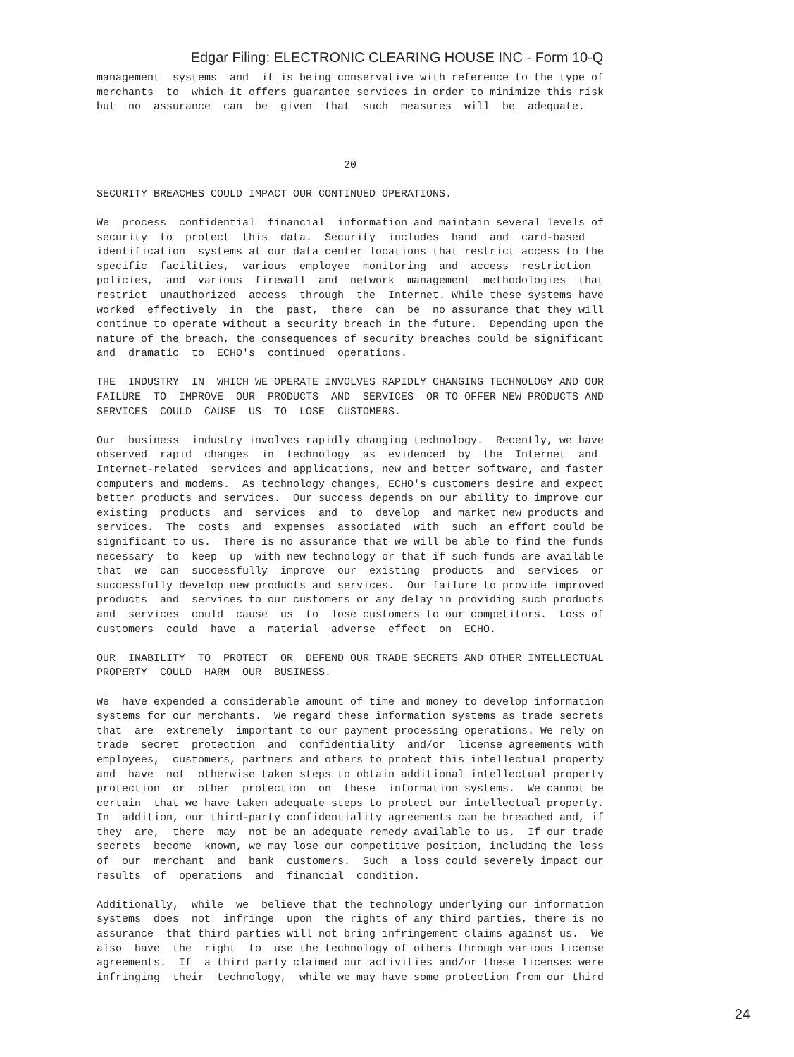Edgar Filing: ELECTRONIC CLEARING HOUSE INC - Form 10-Q
management  systems  and  it is being conservative with reference to the type of
merchants  to  which it offers guarantee services in order to minimize this risk
but  no  assurance  can  be  given  that  such  measures  will  be  adequate.



                                       20

SECURITY BREACHES COULD IMPACT OUR CONTINUED OPERATIONS.

We  process  confidential  financial  information and maintain several levels of
security  to  protect  this  data.  Security  includes  hand  and  card-based
identification  systems at our data center locations that restrict access to the
specific  facilities,  various  employee  monitoring  and  access  restriction
policies,  and  various  firewall  and  network  management  methodologies  that
restrict  unauthorized  access  through  the  Internet. While these systems have
worked  effectively  in  the  past,  there  can  be  no assurance that they will
continue to operate without a security breach in the future.  Depending upon the
nature of the breach, the consequences of security breaches could be significant
and  dramatic  to  ECHO's  continued  operations.

THE  INDUSTRY  IN  WHICH WE OPERATE INVOLVES RAPIDLY CHANGING TECHNOLOGY AND OUR
FAILURE  TO  IMPROVE  OUR  PRODUCTS  AND  SERVICES  OR TO OFFER NEW PRODUCTS AND
SERVICES  COULD  CAUSE  US  TO  LOSE  CUSTOMERS.

Our  business  industry involves rapidly changing technology.  Recently, we have
observed  rapid  changes  in  technology  as  evidenced  by  the  Internet  and
Internet-related  services and applications, new and better software, and faster
computers and modems.  As technology changes, ECHO's customers desire and expect
better products and services.  Our success depends on our ability to improve our
existing  products  and  services  and  to  develop  and market new products and
services.  The  costs  and  expenses  associated  with  such  an effort could be
significant to us.  There is no assurance that we will be able to find the funds
necessary  to  keep  up  with new technology or that if such funds are available
that  we  can  successfully  improve  our  existing  products  and  services  or
successfully develop new products and services.  Our failure to provide improved
products  and  services to our customers or any delay in providing such products
and  services  could  cause  us  to  lose customers to our competitors.  Loss of
customers  could  have  a  material  adverse  effect  on  ECHO.

OUR  INABILITY  TO  PROTECT  OR  DEFEND OUR TRADE SECRETS AND OTHER INTELLECTUAL
PROPERTY  COULD  HARM  OUR  BUSINESS.

We  have expended a considerable amount of time and money to develop information
systems for our merchants.  We regard these information systems as trade secrets
that  are  extremely  important to our payment processing operations. We rely on
trade  secret  protection  and  confidentiality  and/or  license agreements with
employees,  customers, partners and others to protect this intellectual property
and  have  not  otherwise taken steps to obtain additional intellectual property
protection  or  other  protection  on  these  information systems.  We cannot be
certain  that we have taken adequate steps to protect our intellectual property.
In  addition, our third-party confidentiality agreements can be breached and, if
they  are,  there  may  not be an adequate remedy available to us.  If our trade
secrets  become  known, we may lose our competitive position, including the loss
of  our  merchant  and  bank  customers.  Such  a loss could severely impact our
results  of  operations  and  financial  condition.

Additionally,  while  we  believe that the technology underlying our information
systems  does  not  infringe  upon  the rights of any third parties, there is no
assurance  that third parties will not bring infringement claims against us.  We
also  have  the  right  to  use the technology of others through various license
agreements.  If  a third party claimed our activities and/or these licenses were
infringing  their  technology,  while we may have some protection from our third
24